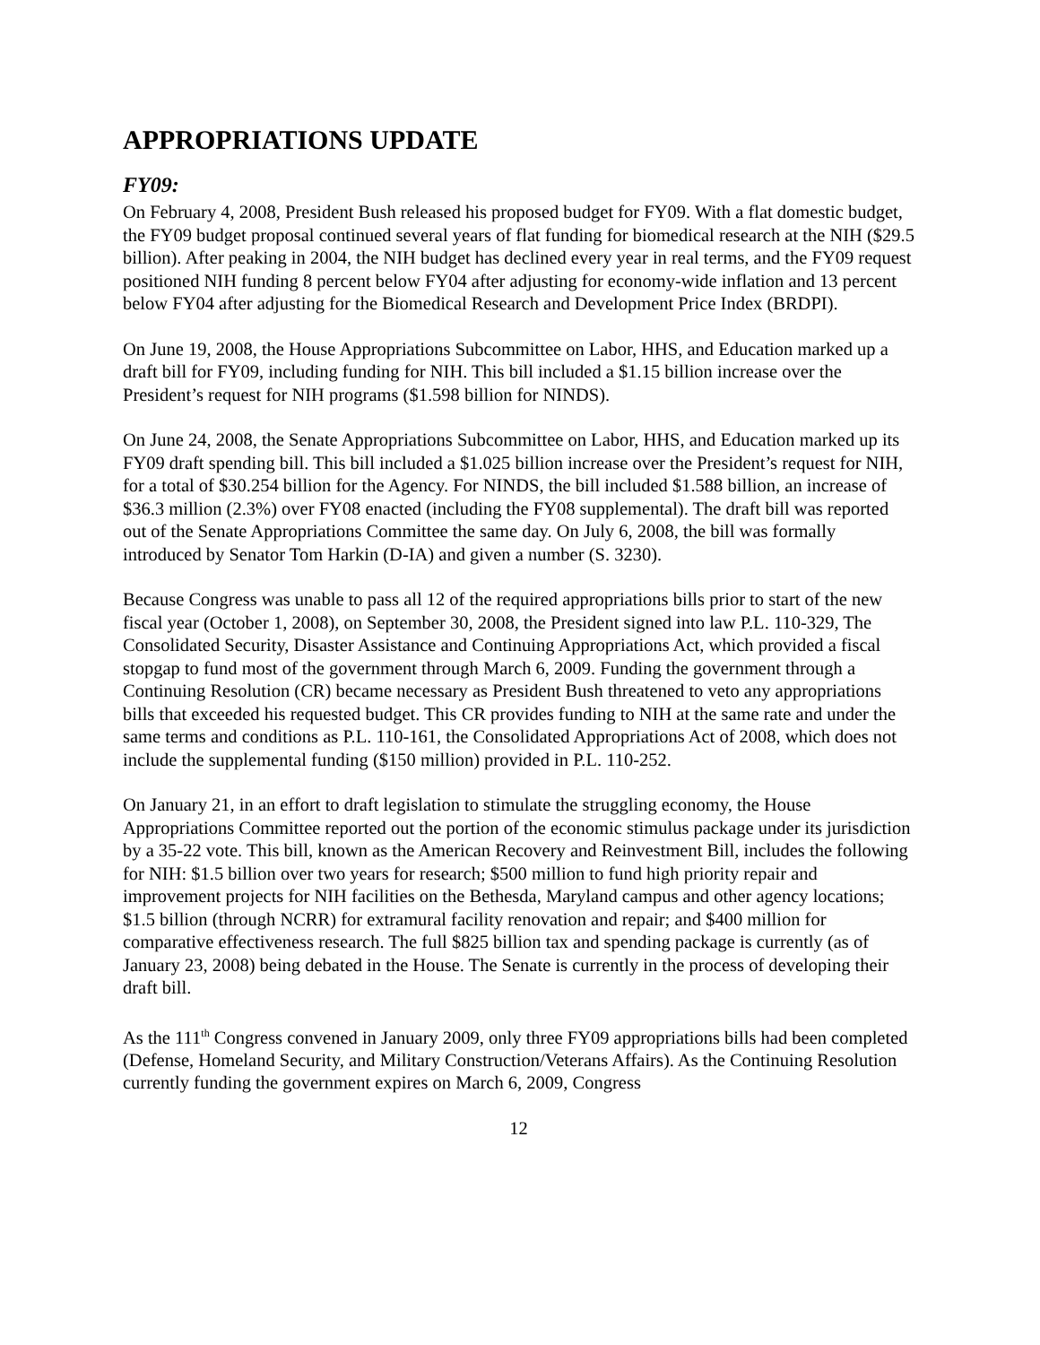APPROPRIATIONS UPDATE
FY09:
On February 4, 2008, President Bush released his proposed budget for FY09. With a flat domestic budget, the FY09 budget proposal continued several years of flat funding for biomedical research at the NIH ($29.5 billion). After peaking in 2004, the NIH budget has declined every year in real terms, and the FY09 request positioned NIH funding 8 percent below FY04 after adjusting for economy-wide inflation and 13 percent below FY04 after adjusting for the Biomedical Research and Development Price Index (BRDPI).
On June 19, 2008, the House Appropriations Subcommittee on Labor, HHS, and Education marked up a draft bill for FY09, including funding for NIH. This bill included a $1.15 billion increase over the President’s request for NIH programs ($1.598 billion for NINDS).
On June 24, 2008, the Senate Appropriations Subcommittee on Labor, HHS, and Education marked up its FY09 draft spending bill. This bill included a $1.025 billion increase over the President’s request for NIH, for a total of $30.254 billion for the Agency. For NINDS, the bill included $1.588 billion, an increase of $36.3 million (2.3%) over FY08 enacted (including the FY08 supplemental). The draft bill was reported out of the Senate Appropriations Committee the same day. On July 6, 2008, the bill was formally introduced by Senator Tom Harkin (D-IA) and given a number (S. 3230).
Because Congress was unable to pass all 12 of the required appropriations bills prior to start of the new fiscal year (October 1, 2008), on September 30, 2008, the President signed into law P.L. 110-329, The Consolidated Security, Disaster Assistance and Continuing Appropriations Act, which provided a fiscal stopgap to fund most of the government through March 6, 2009. Funding the government through a Continuing Resolution (CR) became necessary as President Bush threatened to veto any appropriations bills that exceeded his requested budget. This CR provides funding to NIH at the same rate and under the same terms and conditions as P.L. 110-161, the Consolidated Appropriations Act of 2008, which does not include the supplemental funding ($150 million) provided in P.L. 110-252.
On January 21, in an effort to draft legislation to stimulate the struggling economy, the House Appropriations Committee reported out the portion of the economic stimulus package under its jurisdiction by a 35-22 vote. This bill, known as the American Recovery and Reinvestment Bill, includes the following for NIH: $1.5 billion over two years for research; $500 million to fund high priority repair and improvement projects for NIH facilities on the Bethesda, Maryland campus and other agency locations; $1.5 billion (through NCRR) for extramural facility renovation and repair; and $400 million for comparative effectiveness research. The full $825 billion tax and spending package is currently (as of January 23, 2008) being debated in the House. The Senate is currently in the process of developing their draft bill.
As the 111<sup>th</sup> Congress convened in January 2009, only three FY09 appropriations bills had been completed (Defense, Homeland Security, and Military Construction/Veterans Affairs). As the Continuing Resolution currently funding the government expires on March 6, 2009, Congress
12